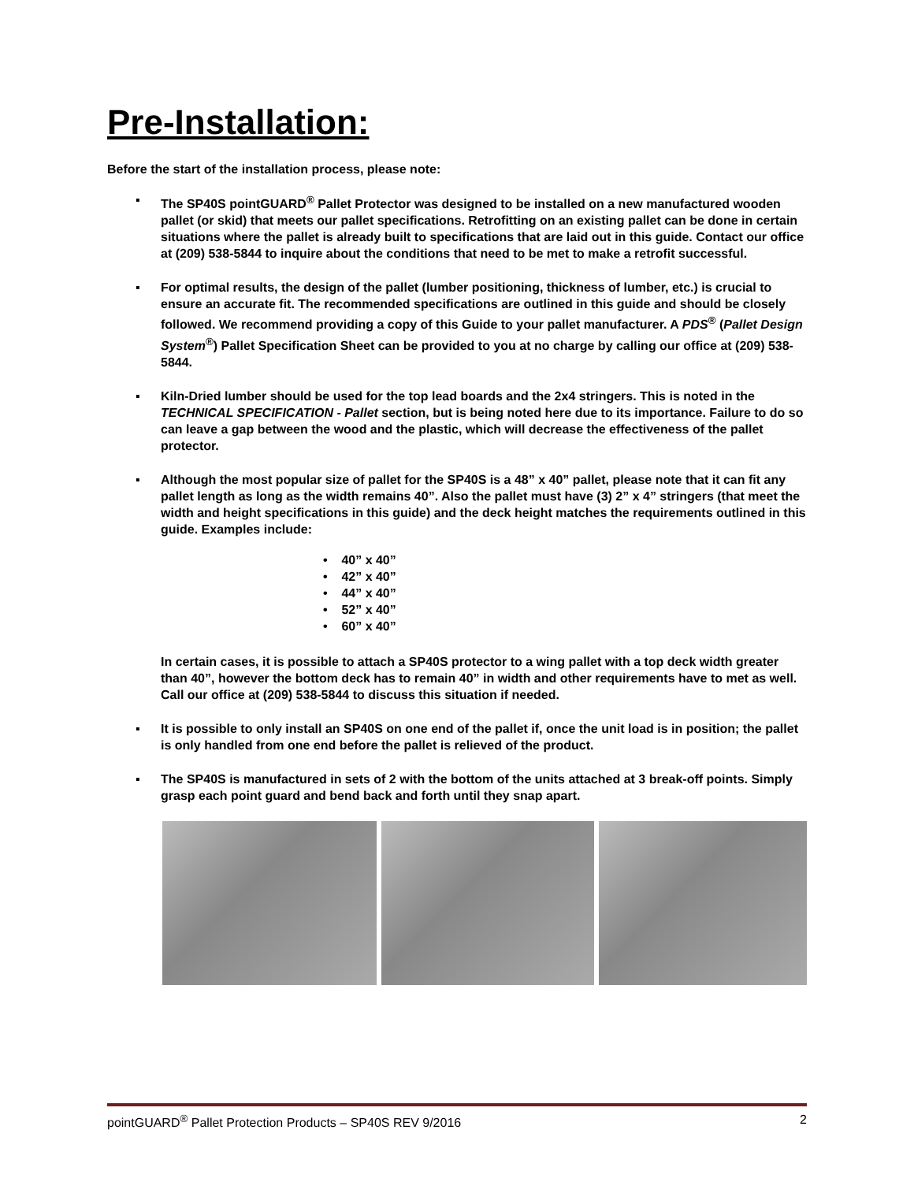Pre-Installation:
Before the start of the installation process, please note:
▪ The SP40S pointGUARD<sup>®</sup> Pallet Protector was designed to be installed on a new manufactured wooden pallet (or skid) that meets our pallet specifications. Retrofitting on an existing pallet can be done in certain situations where the pallet is already built to specifications that are laid out in this guide. Contact our office at (209) 538-5844 to inquire about the conditions that need to be met to make a retrofit successful.
▪ For optimal results, the design of the pallet (lumber positioning, thickness of lumber, etc.) is crucial to ensure an accurate fit. The recommended specifications are outlined in this guide and should be closely followed. We recommend providing a copy of this Guide to your pallet manufacturer. A PDS<sup>®</sup> (Pallet Design System<sup>®</sup>) Pallet Specification Sheet can be provided to you at no charge by calling our office at (209) 538-5844.
▪ Kiln-Dried lumber should be used for the top lead boards and the 2x4 stringers. This is noted in the TECHNICAL SPECIFICATION - Pallet section, but is being noted here due to its importance. Failure to do so can leave a gap between the wood and the plastic, which will decrease the effectiveness of the pallet protector.
▪ Although the most popular size of pallet for the SP40S is a 48” x 40” pallet, please note that it can fit any pallet length as long as the width remains 40”. Also the pallet must have (3) 2” x 4” stringers (that meet the width and height specifications in this guide) and the deck height matches the requirements outlined in this guide. Examples include:
• 40” x 40”
• 42” x 40”
• 44” x 40”
• 52” x 40”
• 60” x 40”
In certain cases, it is possible to attach a SP40S protector to a wing pallet with a top deck width greater than 40”, however the bottom deck has to remain 40” in width and other requirements have to met as well. Call our office at (209) 538-5844 to discuss this situation if needed.
▪ It is possible to only install an SP40S on one end of the pallet if, once the unit load is in position; the pallet is only handled from one end before the pallet is relieved of the product.
▪ The SP40S is manufactured in sets of 2 with the bottom of the units attached at 3 break-off points. Simply grasp each point guard and bend back and forth until they snap apart.
pointGUARD<sup>®</sup> Pallet Protection Products – SP40S REV 9/2016 2